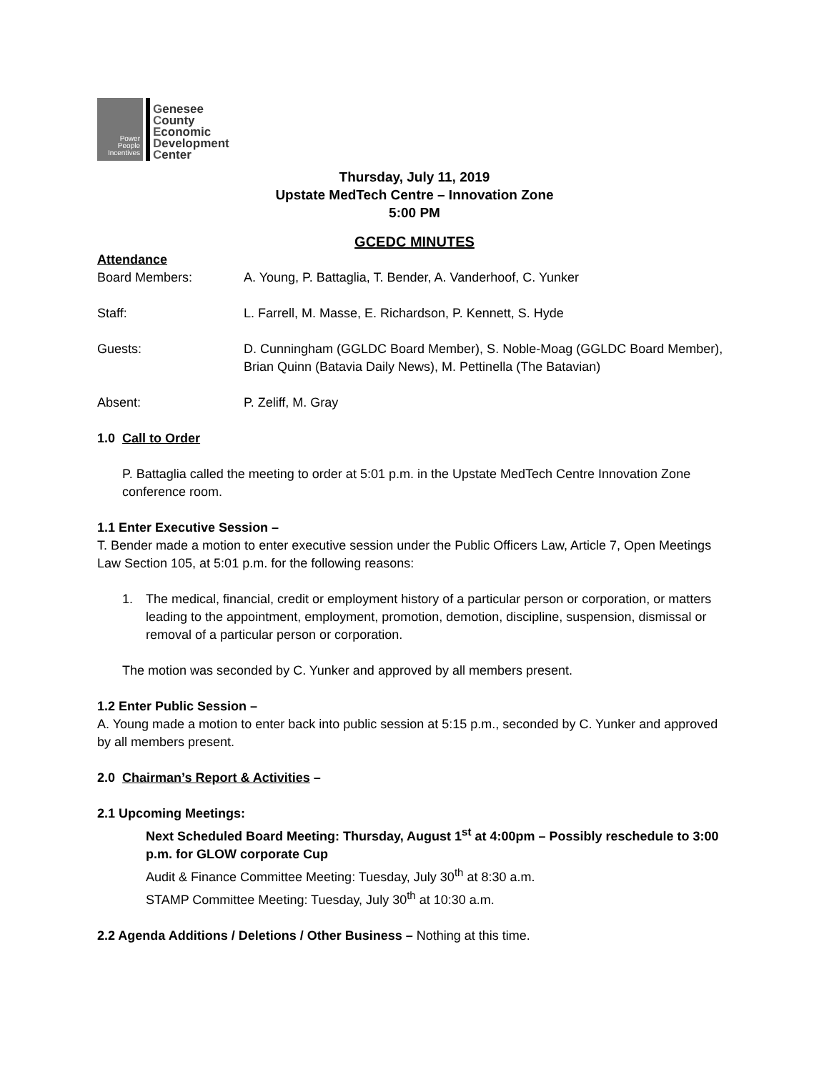Power People Incentives
Genesee
County
Economic
Development
Center
Thursday, July 11, 2019
Upstate MedTech Centre – Innovation Zone
5:00 PM
GCEDC MINUTES
Attendance
Board Members: A. Young, P. Battaglia, T. Bender, A. Vanderhoof, C. Yunker
Staff: L. Farrell, M. Masse, E. Richardson, P. Kennett, S. Hyde
Guests: D. Cunningham (GGLDC Board Member), S. Noble-Moag (GGLDC Board Member), Brian Quinn (Batavia Daily News), M. Pettinella (The Batavian)
Absent: P. Zeliff, M. Gray
1.0 Call to Order
P. Battaglia called the meeting to order at 5:01 p.m. in the Upstate MedTech Centre Innovation Zone conference room.
1.1 Enter Executive Session –
T. Bender made a motion to enter executive session under the Public Officers Law, Article 7, Open Meetings Law Section 105, at 5:01 p.m. for the following reasons:
1. The medical, financial, credit or employment history of a particular person or corporation, or matters leading to the appointment, employment, promotion, demotion, discipline, suspension, dismissal or removal of a particular person or corporation.
The motion was seconded by C. Yunker and approved by all members present.
1.2 Enter Public Session –
A. Young made a motion to enter back into public session at 5:15 p.m., seconded by C. Yunker and approved by all members present.
2.0 Chairman’s Report & Activities –
2.1 Upcoming Meetings:
Next Scheduled Board Meeting: Thursday, August 1<sup>st</sup> at 4:00pm – Possibly reschedule to 3:00 p.m. for GLOW corporate Cup
Audit & Finance Committee Meeting: Tuesday, July 30<sup>th</sup> at 8:30 a.m.
STAMP Committee Meeting: Tuesday, July 30<sup>th</sup> at 10:30 a.m.
2.2 Agenda Additions / Deletions / Other Business – Nothing at this time.